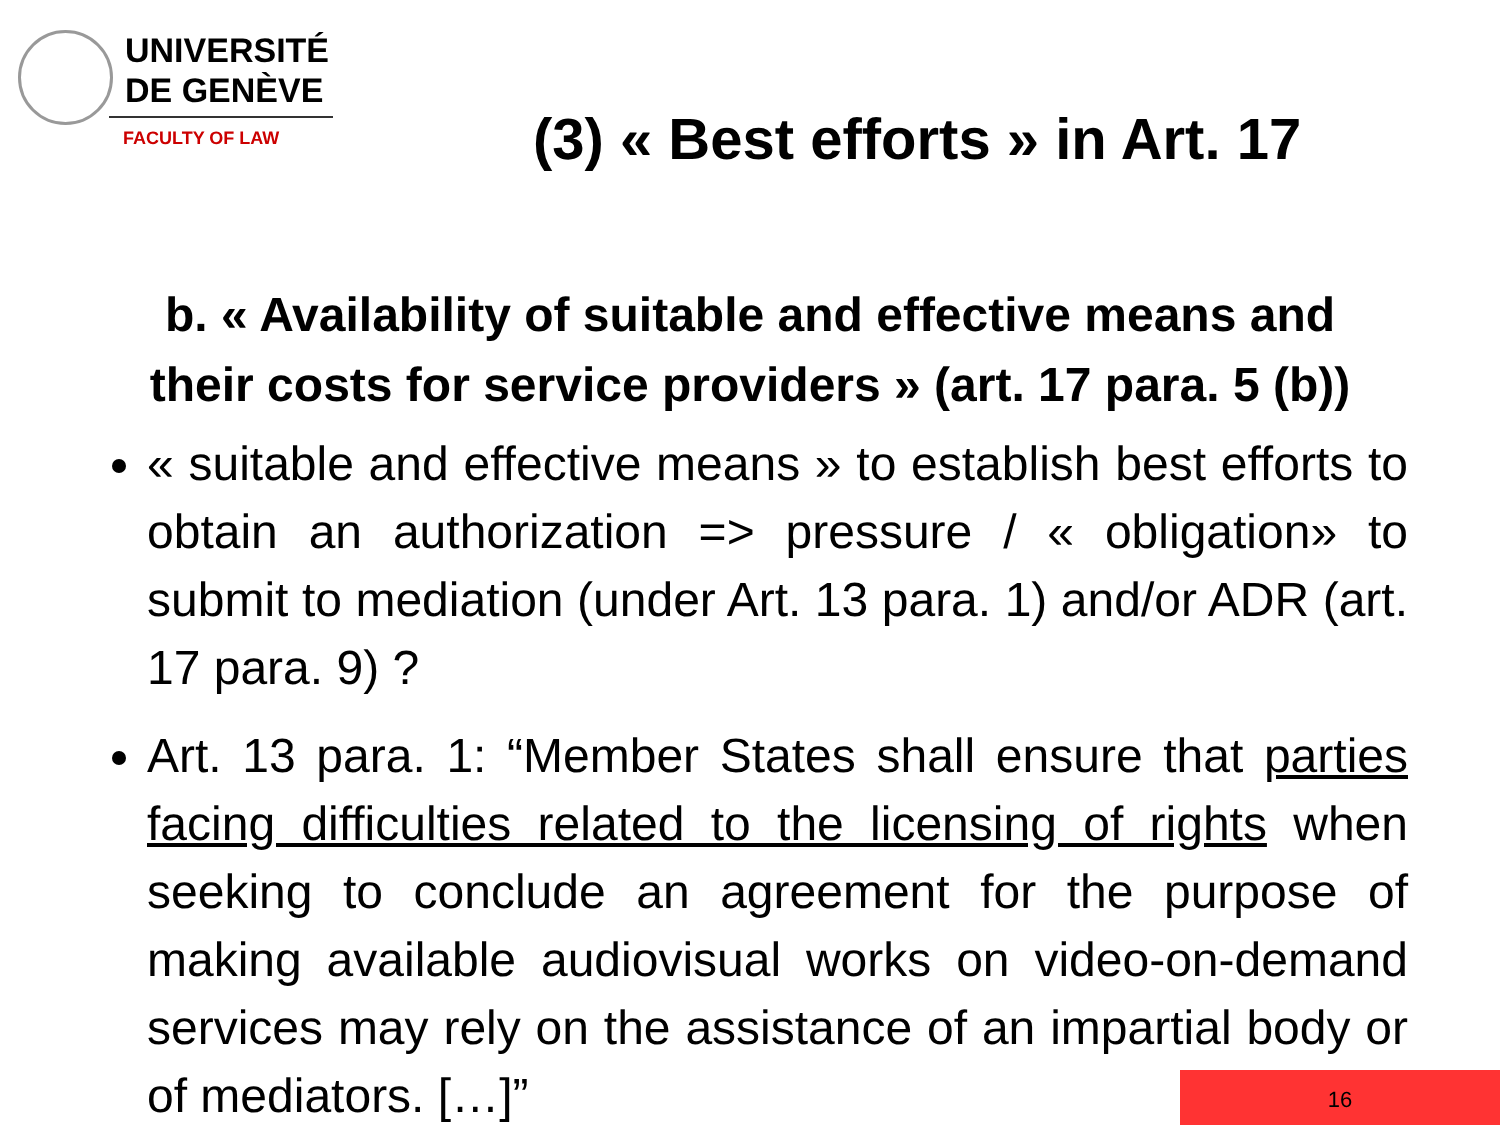UNIVERSITÉ
DE GENÈVE
FACULTY OF LAW
(3) « Best efforts » in Art. 17
b. « Availability of suitable and effective means and
their costs for service providers » (art. 17 para. 5 (b))
« suitable and effective means » to establish best efforts to obtain an authorization => pressure / « obligation» to submit to mediation (under Art. 13 para. 1) and/or ADR (art. 17 para. 9) ?
Art. 13 para. 1: “Member States shall ensure that parties facing difficulties related to the licensing of rights when seeking to conclude an agreement for the purpose of making available audiovisual works on video-on-demand services may rely on the assistance of an impartial body or of mediators. […]”
16